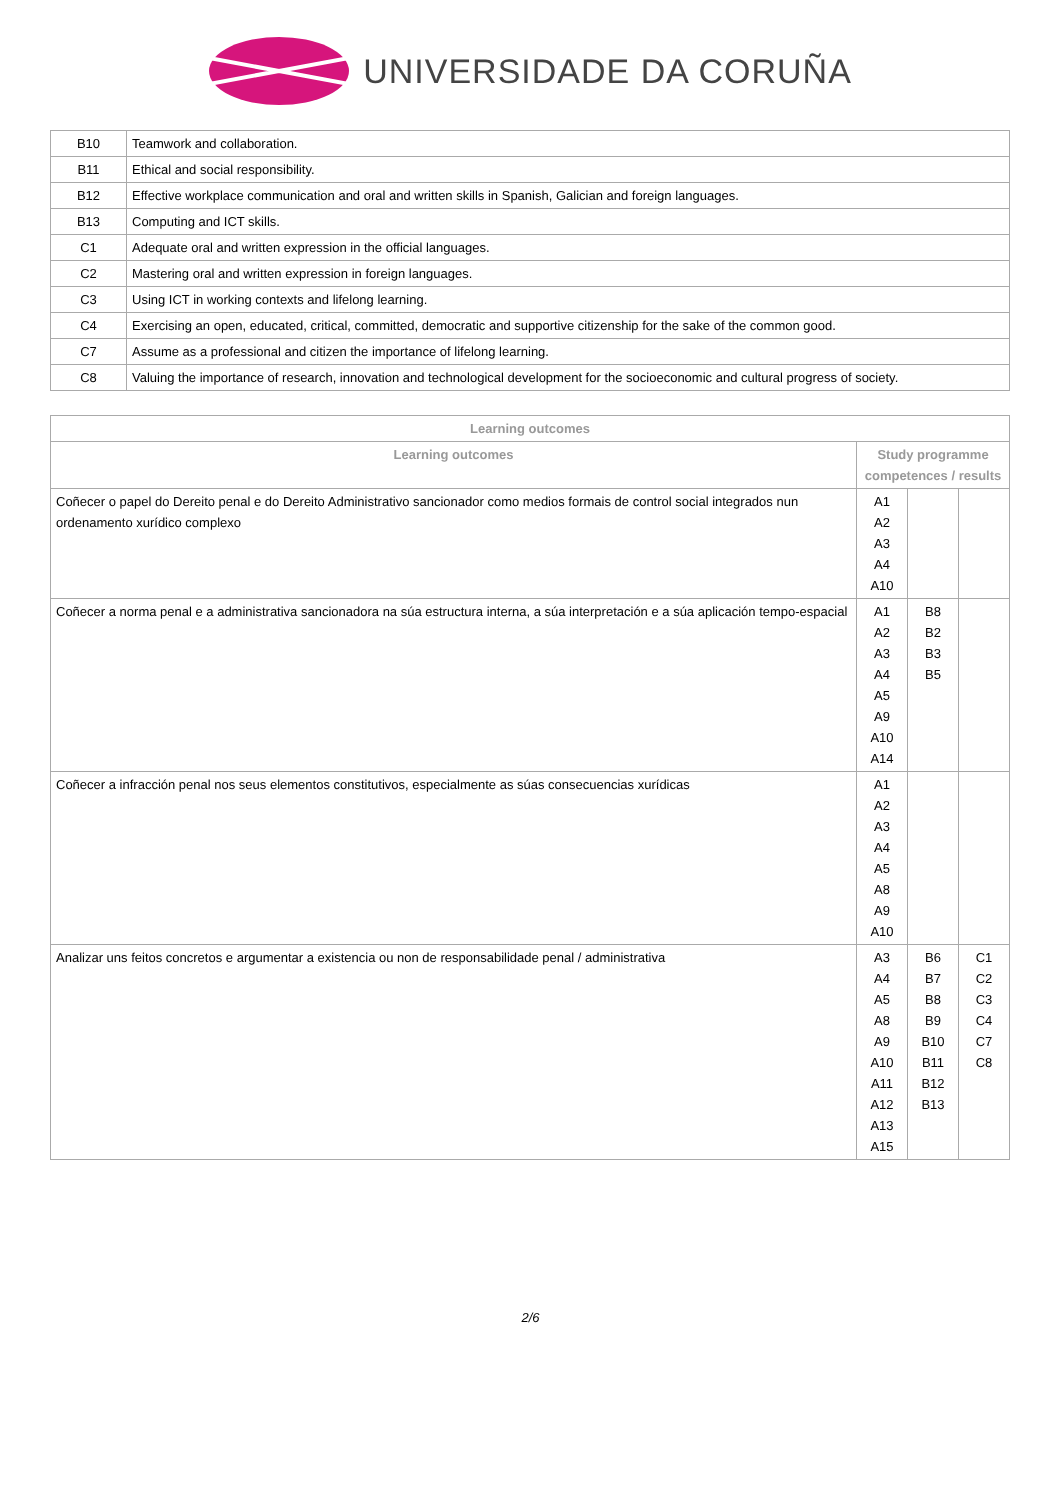UNIVERSIDADE DA CORUÑA
| B10 | Teamwork and collaboration. |
| B11 | Ethical and social responsibility. |
| B12 | Effective workplace communication and oral and written skills in Spanish, Galician and foreign languages. |
| B13 | Computing and ICT skills. |
| C1 | Adequate oral and written expression in the official languages. |
| C2 | Mastering oral and written expression in foreign languages. |
| C3 | Using ICT in working contexts and lifelong learning. |
| C4 | Exercising an open, educated, critical, committed, democratic and supportive citizenship for the sake of the common good. |
| C7 | Assume as a professional and citizen the importance of lifelong learning. |
| C8 | Valuing the importance of research, innovation and technological development for the socioeconomic and cultural progress of society. |
| Learning outcomes | | | |
| --- | --- | --- | --- |
| Learning outcomes | Study programme competences / results | | |
| Coñecer o papel do Dereito penal e do Dereito Administrativo sancionador como medios formais de control social integrados nun ordenamento xurídico complexo | A1 A2 A3 A4 A10 | | |
| Coñecer a norma penal e a administrativa sancionadora na súa estructura interna, a súa interpretación e a súa aplicación tempo-espacial | A1 A2 A3 A4 A5 A9 A10 A14 | B8 B2 B3 B5 | |
| Coñecer a infracción penal nos seus elementos constitutivos, especialmente as súas consecuencias xurídicas | A1 A2 A3 A4 A5 A8 A9 A10 | | |
| Analizar uns feitos concretos e argumentar a existencia ou non de responsabilidade penal / administrativa | A3 A4 A5 A8 A9 A10 A11 A12 A13 A15 | B6 B7 B8 B9 B10 B11 B12 B13 | C1 C2 C3 C4 C7 C8 |
2/6